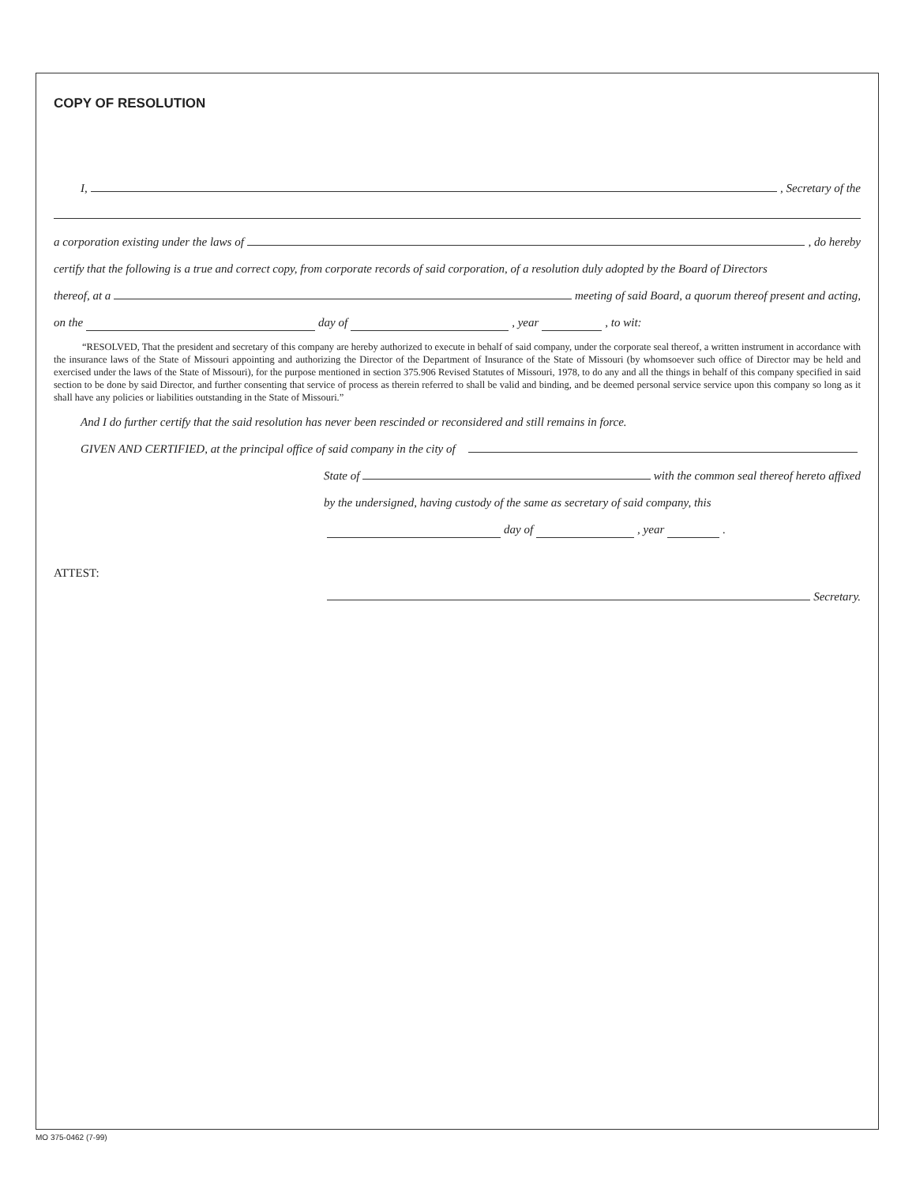COPY OF RESOLUTION
I, , Secretary of the
a corporation existing under the laws of , do hereby
certify that the following is a true and correct copy, from corporate records of said corporation, of a resolution duly adopted by the Board of Directors
thereof, at a meeting of said Board, a quorum thereof present and acting,
on the day of , year , to wit:
“RESOLVED, That the president and secretary of this company are hereby authorized to execute in behalf of said company, under the corporate seal thereof, a written instrument in accordance with the insurance laws of the State of Missouri appointing and authorizing the Director of the Department of Insurance of the State of Missouri (by whomsoever such office of Director may be held and exercised under the laws of the State of Missouri), for the purpose mentioned in section 375.906 Revised Statutes of Missouri, 1978, to do any and all the things in behalf of this company specified in said section to be done by said Director, and further consenting that service of process as therein referred to shall be valid and binding, and be deemed personal service service upon this company so long as it shall have any policies or liabilities outstanding in the State of Missouri.”
And I do further certify that the said resolution has never been rescinded or reconsidered and still remains in force.
GIVEN AND CERTIFIED, at the principal office of said company in the city of
State of with the common seal thereof hereto affixed
by the undersigned, having custody of the same as secretary of said company, this
day of , year .
ATTEST:
Secretary.
MO 375-0462 (7-99)